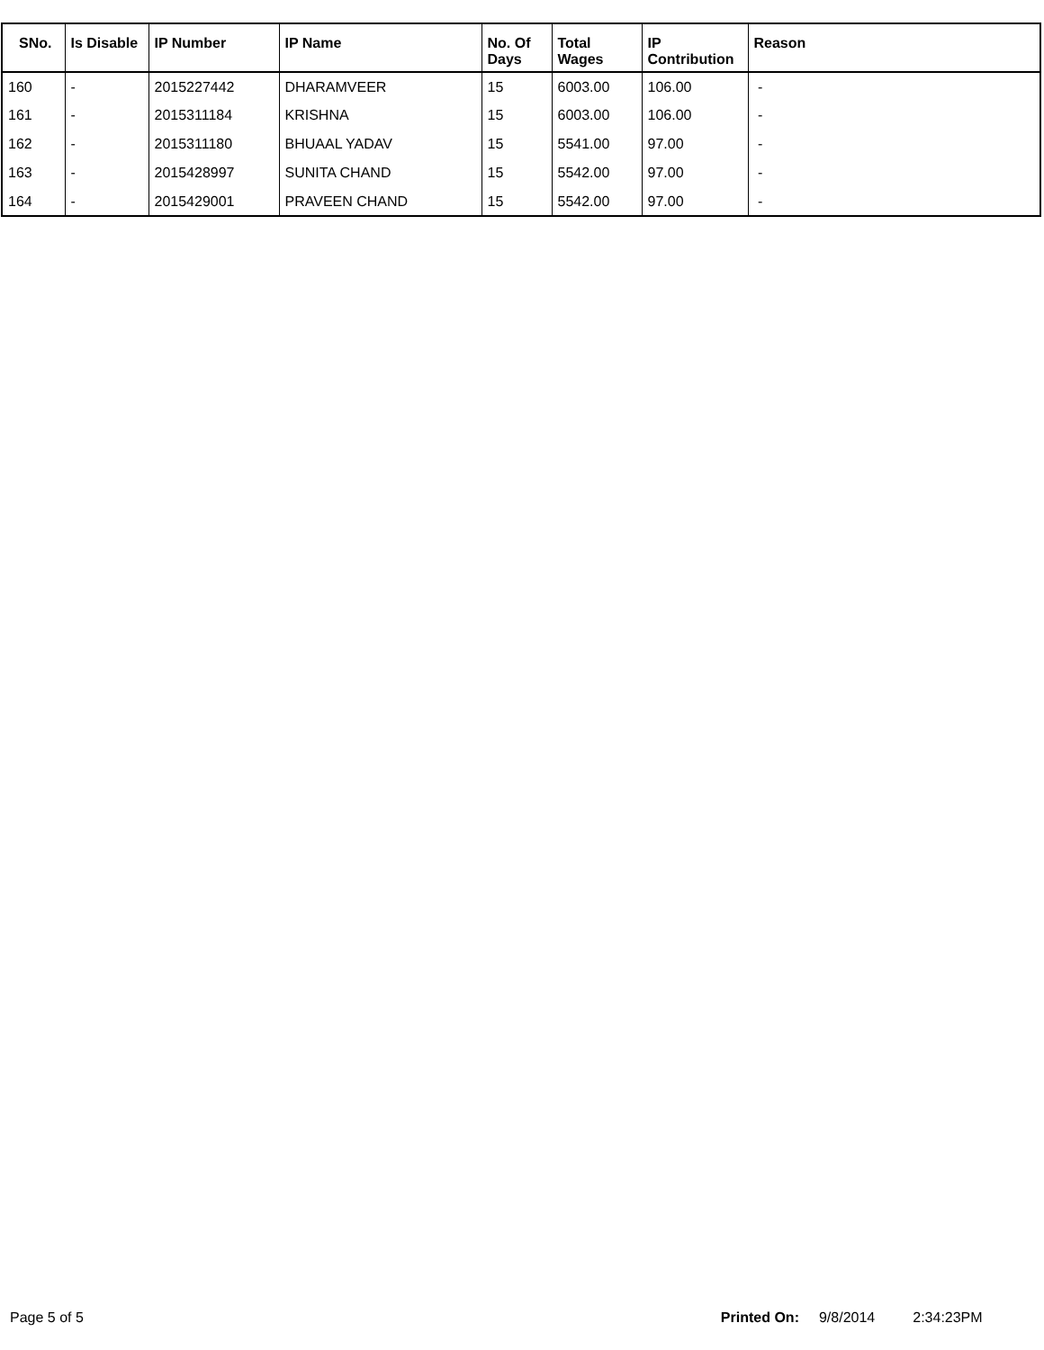| SNo. | Is Disable | IP Number | IP Name | No. Of Days | Total Wages | IP Contribution | Reason |
| --- | --- | --- | --- | --- | --- | --- | --- |
| 160 | - | 2015227442 | DHARAMVEER | 15 | 6003.00 | 106.00 | - |
| 161 | - | 2015311184 | KRISHNA | 15 | 6003.00 | 106.00 | - |
| 162 | - | 2015311180 | BHUAAL YADAV | 15 | 5541.00 | 97.00 | - |
| 163 | - | 2015428997 | SUNITA CHAND | 15 | 5542.00 | 97.00 | - |
| 164 | - | 2015429001 | PRAVEEN CHAND | 15 | 5542.00 | 97.00 | - |
Page 5 of 5 Printed On: 9/8/2014 2:34:23PM